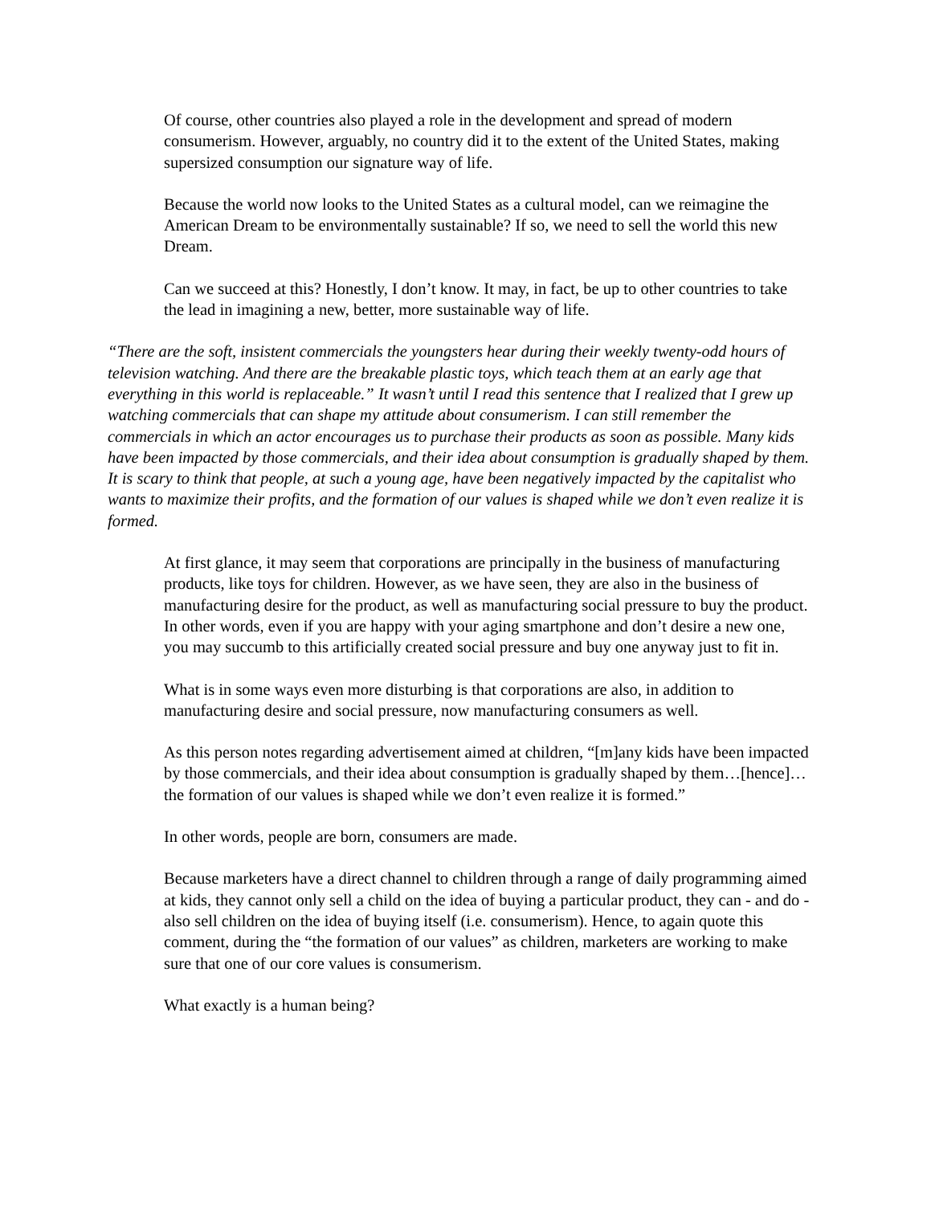Of course, other countries also played a role in the development and spread of modern consumerism. However, arguably, no country did it to the extent of the United States, making supersized consumption our signature way of life.
Because the world now looks to the United States as a cultural model, can we reimagine the American Dream to be environmentally sustainable? If so, we need to sell the world this new Dream.
Can we succeed at this? Honestly, I don’t know. It may, in fact, be up to other countries to take the lead in imagining a new, better, more sustainable way of life.
“There are the soft, insistent commercials the youngsters hear during their weekly twenty-odd hours of television watching. And there are the breakable plastic toys, which teach them at an early age that everything in this world is replaceable.” It wasn’t until I read this sentence that I realized that I grew up watching commercials that can shape my attitude about consumerism. I can still remember the commercials in which an actor encourages us to purchase their products as soon as possible. Many kids have been impacted by those commercials, and their idea about consumption is gradually shaped by them. It is scary to think that people, at such a young age, have been negatively impacted by the capitalist who wants to maximize their profits, and the formation of our values is shaped while we don’t even realize it is formed.
At first glance, it may seem that corporations are principally in the business of manufacturing products, like toys for children. However, as we have seen, they are also in the business of manufacturing desire for the product, as well as manufacturing social pressure to buy the product. In other words, even if you are happy with your aging smartphone and don’t desire a new one, you may succumb to this artificially created social pressure and buy one anyway just to fit in.
What is in some ways even more disturbing is that corporations are also, in addition to manufacturing desire and social pressure, now manufacturing consumers as well.
As this person notes regarding advertisement aimed at children, “[m]any kids have been impacted by those commercials, and their idea about consumption is gradually shaped by them…[hence]… the formation of our values is shaped while we don’t even realize it is formed.”
In other words, people are born, consumers are made.
Because marketers have a direct channel to children through a range of daily programming aimed at kids, they cannot only sell a child on the idea of buying a particular product, they can - and do - also sell children on the idea of buying itself (i.e. consumerism). Hence, to again quote this comment, during the “the formation of our values” as children, marketers are working to make sure that one of our core values is consumerism.
What exactly is a human being?